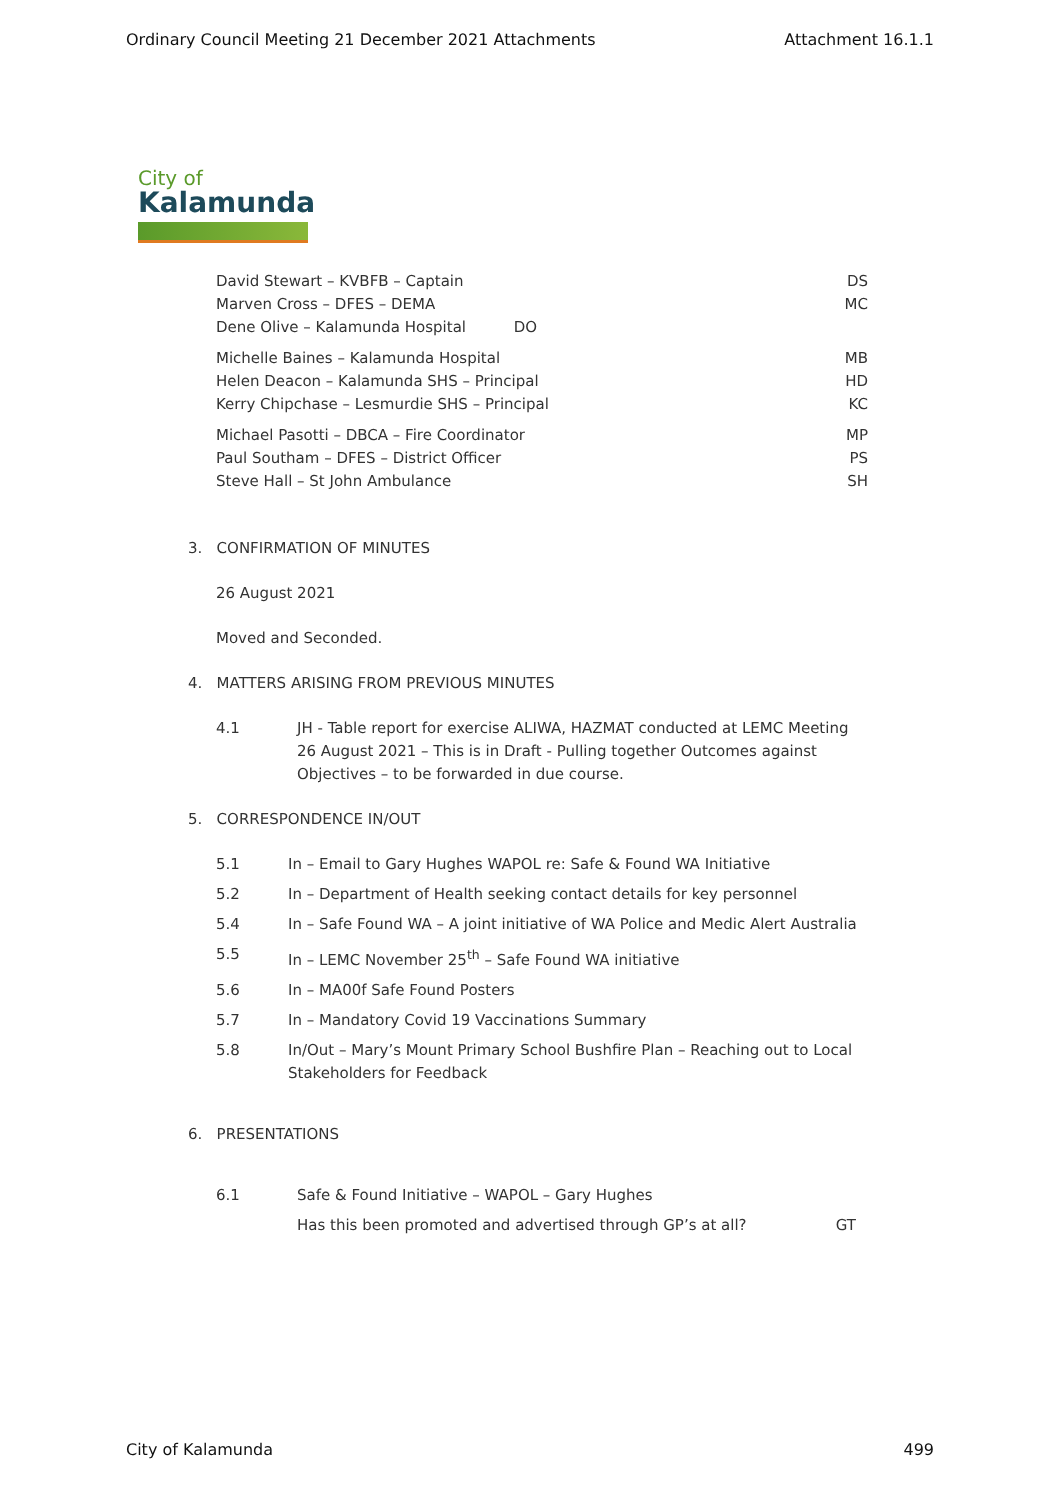Ordinary Council Meeting 21 December 2021 Attachments Attachment 16.1.1
City of
Kalamunda
David Stewart – KVBFB – Captain DS
Marven Cross – DFES – DEMA MC
Dene Olive – Kalamunda Hospital DO
Michelle Baines – Kalamunda Hospital MB
Helen Deacon – Kalamunda SHS – Principal HD
Kerry Chipchase – Lesmurdie SHS – Principal KC
Michael Pasotti – DBCA – Fire Coordinator MP
Paul Southam – DFES – District Officer PS
Steve Hall – St John Ambulance SH
3. CONFIRMATION OF MINUTES
26 August 2021
Moved and Seconded.
4. MATTERS ARISING FROM PREVIOUS MINUTES
4.1 JH - Table report for exercise ALIWA, HAZMAT conducted at LEMC Meeting 26 August 2021 – This is in Draft - Pulling together Outcomes against Objectives – to be forwarded in due course.
5. CORRESPONDENCE IN/OUT
5.1 In – Email to Gary Hughes WAPOL re: Safe & Found WA Initiative
5.2 In – Department of Health seeking contact details for key personnel
5.4 In – Safe Found WA – A joint initiative of WA Police and Medic Alert Australia
5.5 In – LEMC November 25<sup>th</sup> – Safe Found WA initiative
5.6 In – MA00f Safe Found Posters
5.7 In – Mandatory Covid 19 Vaccinations Summary
5.8 In/Out – Mary’s Mount Primary School Bushfire Plan – Reaching out to Local Stakeholders for Feedback
6. PRESENTATIONS
6.1 Safe & Found Initiative – WAPOL – Gary Hughes
Has this been promoted and advertised through GP’s at all? GT
City of Kalamunda 499